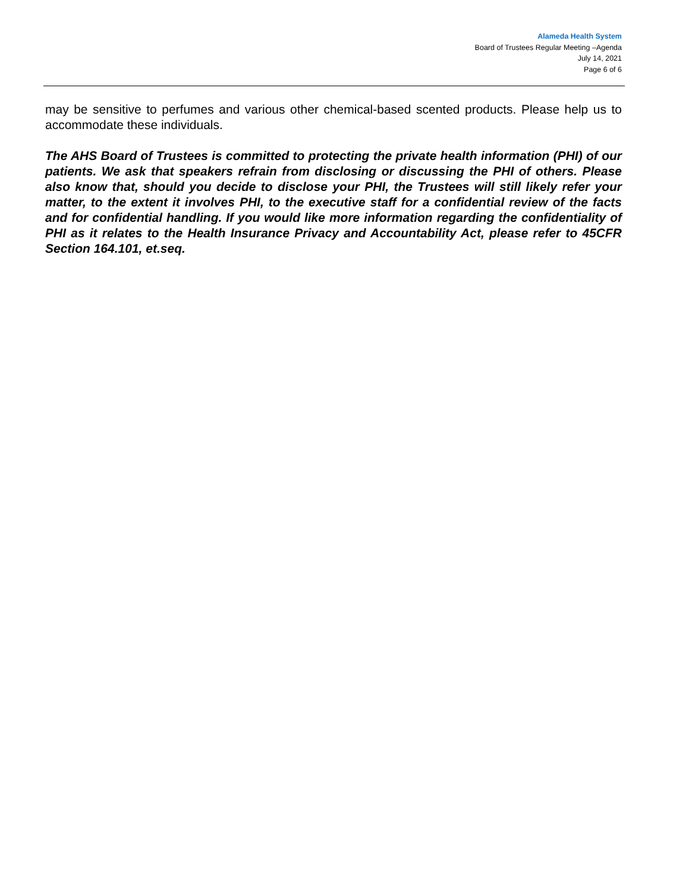Alameda Health System
Board of Trustees Regular Meeting –Agenda
July 14, 2021
Page 6 of 6
may be sensitive to perfumes and various other chemical-based scented products. Please help us to accommodate these individuals.
The AHS Board of Trustees is committed to protecting the private health information (PHI) of our patients. We ask that speakers refrain from disclosing or discussing the PHI of others. Please also know that, should you decide to disclose your PHI, the Trustees will still likely refer your matter, to the extent it involves PHI, to the executive staff for a confidential review of the facts and for confidential handling. If you would like more information regarding the confidentiality of PHI as it relates to the Health Insurance Privacy and Accountability Act, please refer to 45CFR Section 164.101, et.seq.